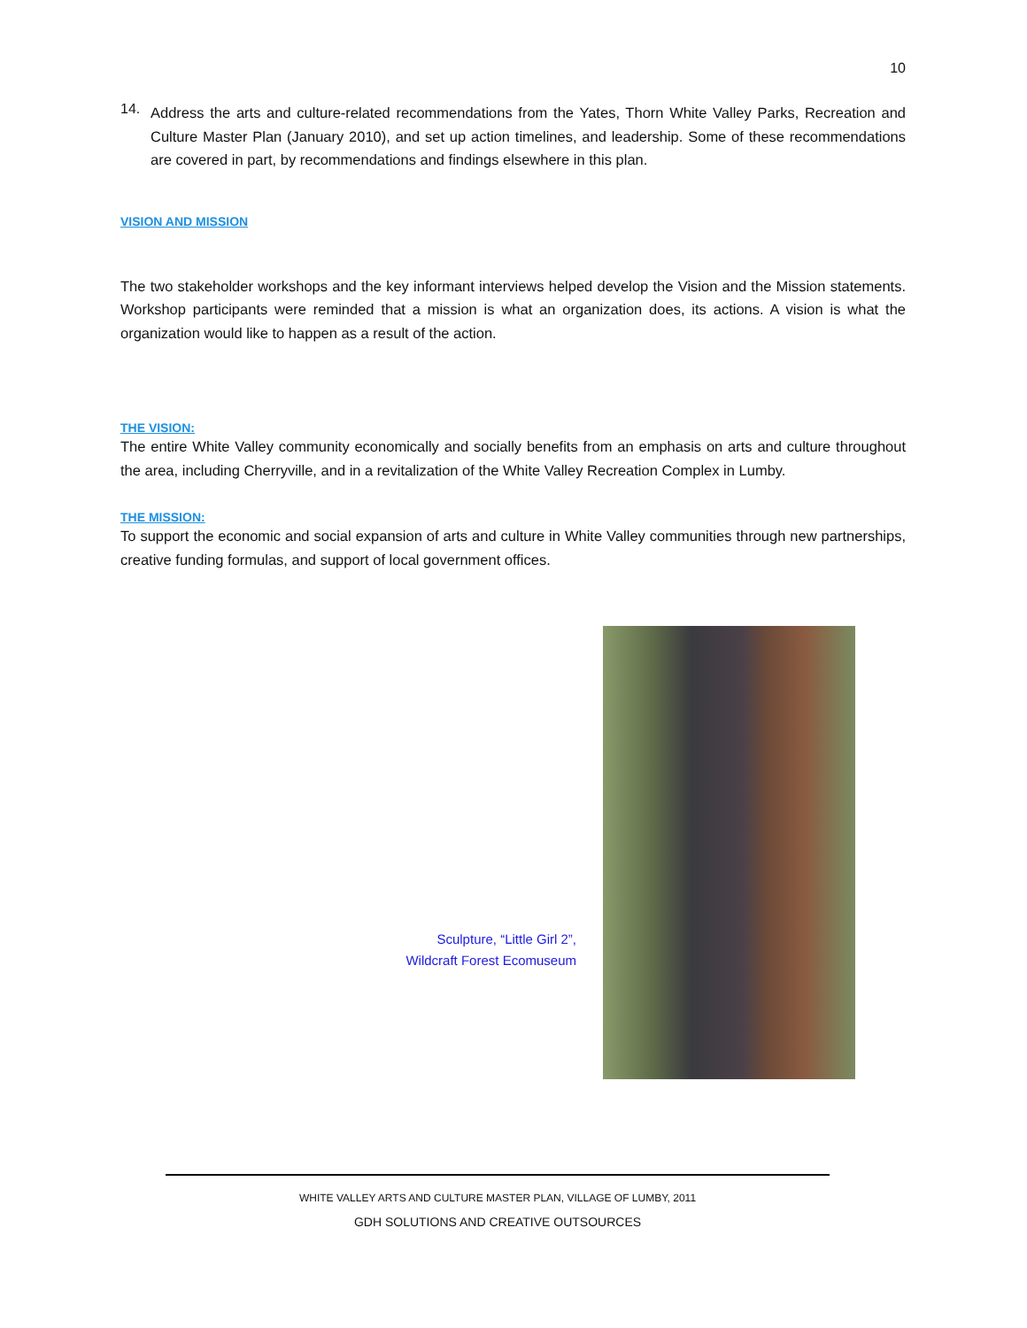10
14.
Address the arts and culture-related recommendations from the Yates, Thorn White Valley Parks, Recreation and Culture Master Plan (January 2010), and set up action timelines, and leadership. Some of these recommendations are covered in part, by recommendations and findings elsewhere in this plan.
VISION AND MISSION
The two stakeholder workshops and the key informant interviews helped develop the Vision and the Mission statements. Workshop participants were reminded that a mission is what an organization does, its actions. A vision is what the organization would like to happen as a result of the action.
THE VISION:
The entire White Valley community economically and socially benefits from an emphasis on arts and culture throughout the area, including Cherryville, and in a revitalization of the White Valley Recreation Complex in Lumby.
THE MISSION:
To support the economic and social expansion of arts and culture in White Valley communities through new partnerships, creative funding formulas, and support of local government offices.
Sculpture, “Little Girl 2”,
Wildcraft Forest Ecomuseum
WHITE VALLEY ARTS AND CULTURE MASTER PLAN, VILLAGE OF LUMBY, 2011
GDH SOLUTIONS AND CREATIVE OUTSOURCES